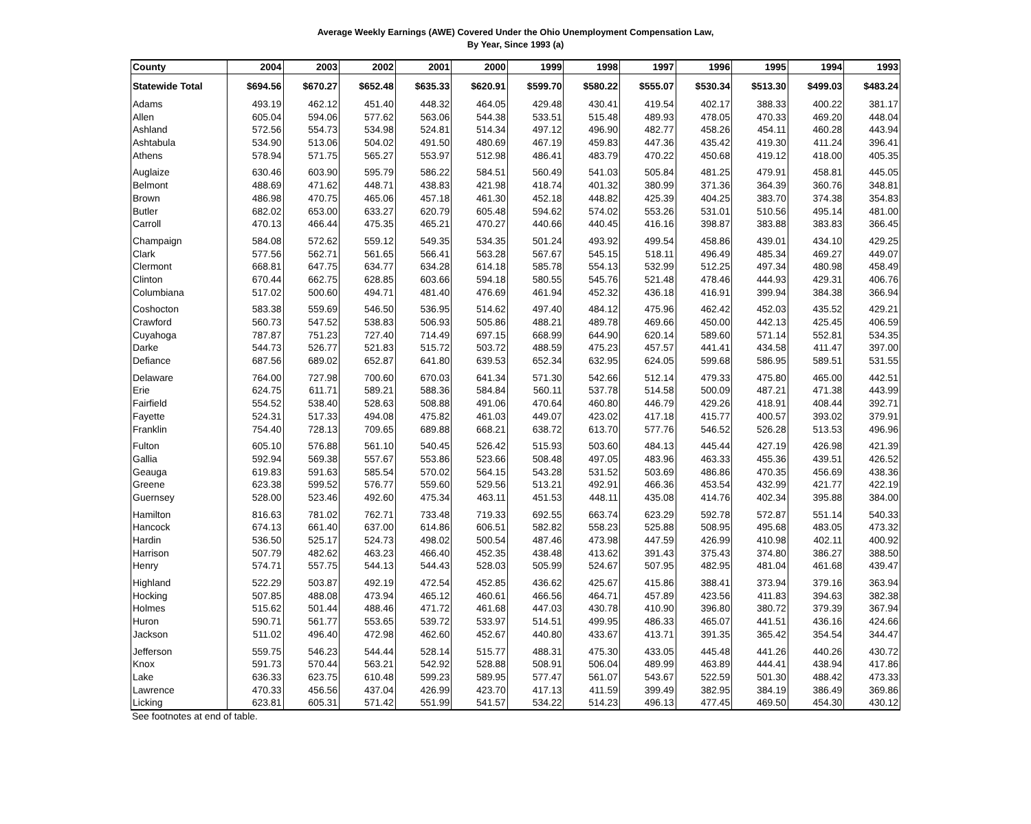Average Weekly Earnings (AWE) Covered Under the Ohio Unemployment Compensation Law,
By Year, Since 1993 (a)
| County | 2004 | 2003 | 2002 | 2001 | 2000 | 1999 | 1998 | 1997 | 1996 | 1995 | 1994 | 1993 |
| --- | --- | --- | --- | --- | --- | --- | --- | --- | --- | --- | --- | --- |
| Statewide Total | $694.56 | $670.27 | $652.48 | $635.33 | $620.91 | $599.70 | $580.22 | $555.07 | $530.34 | $513.30 | $499.03 | $483.24 |
| Adams | 493.19 | 462.12 | 451.40 | 448.32 | 464.05 | 429.48 | 430.41 | 419.54 | 402.17 | 388.33 | 400.22 | 381.17 |
| Allen | 605.04 | 594.06 | 577.62 | 563.06 | 544.38 | 533.51 | 515.48 | 489.93 | 478.05 | 470.33 | 469.20 | 448.04 |
| Ashland | 572.56 | 554.73 | 534.98 | 524.81 | 514.34 | 497.12 | 496.90 | 482.77 | 458.26 | 454.11 | 460.28 | 443.94 |
| Ashtabula | 534.90 | 513.06 | 504.02 | 491.50 | 480.69 | 467.19 | 459.83 | 447.36 | 435.42 | 419.30 | 411.24 | 396.41 |
| Athens | 578.94 | 571.75 | 565.27 | 553.97 | 512.98 | 486.41 | 483.79 | 470.22 | 450.68 | 419.12 | 418.00 | 405.35 |
| Auglaize | 630.46 | 603.90 | 595.79 | 586.22 | 584.51 | 560.49 | 541.03 | 505.84 | 481.25 | 479.91 | 458.81 | 445.05 |
| Belmont | 488.69 | 471.62 | 448.71 | 438.83 | 421.98 | 418.74 | 401.32 | 380.99 | 371.36 | 364.39 | 360.76 | 348.81 |
| Brown | 486.98 | 470.75 | 465.06 | 457.18 | 461.30 | 452.18 | 448.82 | 425.39 | 404.25 | 383.70 | 374.38 | 354.83 |
| Butler | 682.02 | 653.00 | 633.27 | 620.79 | 605.48 | 594.62 | 574.02 | 553.26 | 531.01 | 510.56 | 495.14 | 481.00 |
| Carroll | 470.13 | 466.44 | 475.35 | 465.21 | 470.27 | 440.66 | 440.45 | 416.16 | 398.87 | 383.88 | 383.83 | 366.45 |
| Champaign | 584.08 | 572.62 | 559.12 | 549.35 | 534.35 | 501.24 | 493.92 | 499.54 | 458.86 | 439.01 | 434.10 | 429.25 |
| Clark | 577.56 | 562.71 | 561.65 | 566.41 | 563.28 | 567.67 | 545.15 | 518.11 | 496.49 | 485.34 | 469.27 | 449.07 |
| Clermont | 668.81 | 647.75 | 634.77 | 634.28 | 614.18 | 585.78 | 554.13 | 532.99 | 512.25 | 497.34 | 480.98 | 458.49 |
| Clinton | 670.44 | 662.75 | 628.85 | 603.66 | 594.18 | 580.55 | 545.76 | 521.48 | 478.46 | 444.93 | 429.31 | 406.76 |
| Columbiana | 517.02 | 500.60 | 494.71 | 481.40 | 476.69 | 461.94 | 452.32 | 436.18 | 416.91 | 399.94 | 384.38 | 366.94 |
| Coshocton | 583.38 | 559.69 | 546.50 | 536.95 | 514.62 | 497.40 | 484.12 | 475.96 | 462.42 | 452.03 | 435.52 | 429.21 |
| Crawford | 560.73 | 547.52 | 538.83 | 506.93 | 505.86 | 488.21 | 489.78 | 469.66 | 450.00 | 442.13 | 425.45 | 406.59 |
| Cuyahoga | 787.87 | 751.23 | 727.40 | 714.49 | 697.15 | 668.99 | 644.90 | 620.14 | 589.60 | 571.14 | 552.81 | 534.35 |
| Darke | 544.73 | 526.77 | 521.83 | 515.72 | 503.72 | 488.59 | 475.23 | 457.57 | 441.41 | 434.58 | 411.47 | 397.00 |
| Defiance | 687.56 | 689.02 | 652.87 | 641.80 | 639.53 | 652.34 | 632.95 | 624.05 | 599.68 | 586.95 | 589.51 | 531.55 |
| Delaware | 764.00 | 727.98 | 700.60 | 670.03 | 641.34 | 571.30 | 542.66 | 512.14 | 479.33 | 475.80 | 465.00 | 442.51 |
| Erie | 624.75 | 611.71 | 589.21 | 588.36 | 584.84 | 560.11 | 537.78 | 514.58 | 500.09 | 487.21 | 471.38 | 443.99 |
| Fairfield | 554.52 | 538.40 | 528.63 | 508.88 | 491.06 | 470.64 | 460.80 | 446.79 | 429.26 | 418.91 | 408.44 | 392.71 |
| Fayette | 524.31 | 517.33 | 494.08 | 475.82 | 461.03 | 449.07 | 423.02 | 417.18 | 415.77 | 400.57 | 393.02 | 379.91 |
| Franklin | 754.40 | 728.13 | 709.65 | 689.88 | 668.21 | 638.72 | 613.70 | 577.76 | 546.52 | 526.28 | 513.53 | 496.96 |
| Fulton | 605.10 | 576.88 | 561.10 | 540.45 | 526.42 | 515.93 | 503.60 | 484.13 | 445.44 | 427.19 | 426.98 | 421.39 |
| Gallia | 592.94 | 569.38 | 557.67 | 553.86 | 523.66 | 508.48 | 497.05 | 483.96 | 463.33 | 455.36 | 439.51 | 426.52 |
| Geauga | 619.83 | 591.63 | 585.54 | 570.02 | 564.15 | 543.28 | 531.52 | 503.69 | 486.86 | 470.35 | 456.69 | 438.36 |
| Greene | 623.38 | 599.52 | 576.77 | 559.60 | 529.56 | 513.21 | 492.91 | 466.36 | 453.54 | 432.99 | 421.77 | 422.19 |
| Guernsey | 528.00 | 523.46 | 492.60 | 475.34 | 463.11 | 451.53 | 448.11 | 435.08 | 414.76 | 402.34 | 395.88 | 384.00 |
| Hamilton | 816.63 | 781.02 | 762.71 | 733.48 | 719.33 | 692.55 | 663.74 | 623.29 | 592.78 | 572.87 | 551.14 | 540.33 |
| Hancock | 674.13 | 661.40 | 637.00 | 614.86 | 606.51 | 582.82 | 558.23 | 525.88 | 508.95 | 495.68 | 483.05 | 473.32 |
| Hardin | 536.50 | 525.17 | 524.73 | 498.02 | 500.54 | 487.46 | 473.98 | 447.59 | 426.99 | 410.98 | 402.11 | 400.92 |
| Harrison | 507.79 | 482.62 | 463.23 | 466.40 | 452.35 | 438.48 | 413.62 | 391.43 | 375.43 | 374.80 | 386.27 | 388.50 |
| Henry | 574.71 | 557.75 | 544.13 | 544.43 | 528.03 | 505.99 | 524.67 | 507.95 | 482.95 | 481.04 | 461.68 | 439.47 |
| Highland | 522.29 | 503.87 | 492.19 | 472.54 | 452.85 | 436.62 | 425.67 | 415.86 | 388.41 | 373.94 | 379.16 | 363.94 |
| Hocking | 507.85 | 488.08 | 473.94 | 465.12 | 460.61 | 466.56 | 464.71 | 457.89 | 423.56 | 411.83 | 394.63 | 382.38 |
| Holmes | 515.62 | 501.44 | 488.46 | 471.72 | 461.68 | 447.03 | 430.78 | 410.90 | 396.80 | 380.72 | 379.39 | 367.94 |
| Huron | 590.71 | 561.77 | 553.65 | 539.72 | 533.97 | 514.51 | 499.95 | 486.33 | 465.07 | 441.51 | 436.16 | 424.66 |
| Jackson | 511.02 | 496.40 | 472.98 | 462.60 | 452.67 | 440.80 | 433.67 | 413.71 | 391.35 | 365.42 | 354.54 | 344.47 |
| Jefferson | 559.75 | 546.23 | 544.44 | 528.14 | 515.77 | 488.31 | 475.30 | 433.05 | 445.48 | 441.26 | 440.26 | 430.72 |
| Knox | 591.73 | 570.44 | 563.21 | 542.92 | 528.88 | 508.91 | 506.04 | 489.99 | 463.89 | 444.41 | 438.94 | 417.86 |
| Lake | 636.33 | 623.75 | 610.48 | 599.23 | 589.95 | 577.47 | 561.07 | 543.67 | 522.59 | 501.30 | 488.42 | 473.33 |
| Lawrence | 470.33 | 456.56 | 437.04 | 426.99 | 423.70 | 417.13 | 411.59 | 399.49 | 382.95 | 384.19 | 386.49 | 369.86 |
| Licking | 623.81 | 605.31 | 571.42 | 551.99 | 541.57 | 534.22 | 514.23 | 496.13 | 477.45 | 469.50 | 454.30 | 430.12 |
See footnotes at end of table.